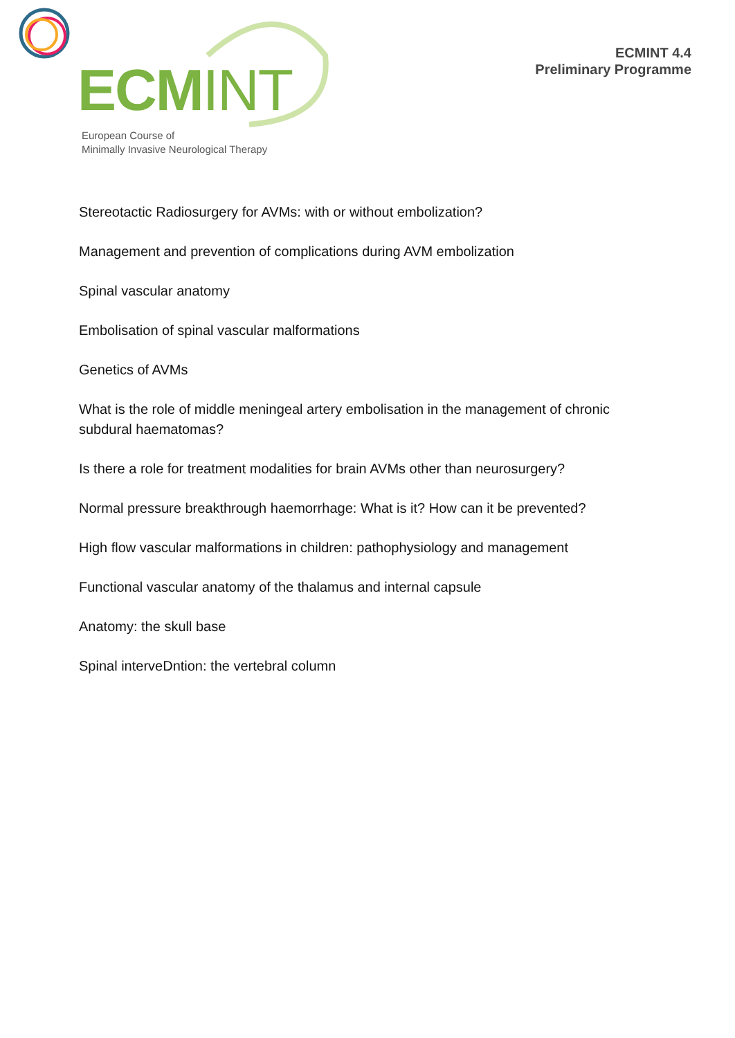ECMINT
European Course of
Minimally Invasive Neurological Therapy
ECMINT 4.4
Preliminary Programme
Stereotactic Radiosurgery for AVMs: with or without embolization?
Management and prevention of complications during AVM embolization
Spinal vascular anatomy
Embolisation of spinal vascular malformations
Genetics of AVMs
What is the role of middle meningeal artery embolisation in the management of chronic subdural haematomas?
Is there a role for treatment modalities for brain AVMs other than neurosurgery?
Normal pressure breakthrough haemorrhage: What is it? How can it be prevented?
High flow vascular malformations in children: pathophysiology and management
Functional vascular anatomy of the thalamus and internal capsule
Anatomy: the skull base
Spinal interveDntion: the vertebral column